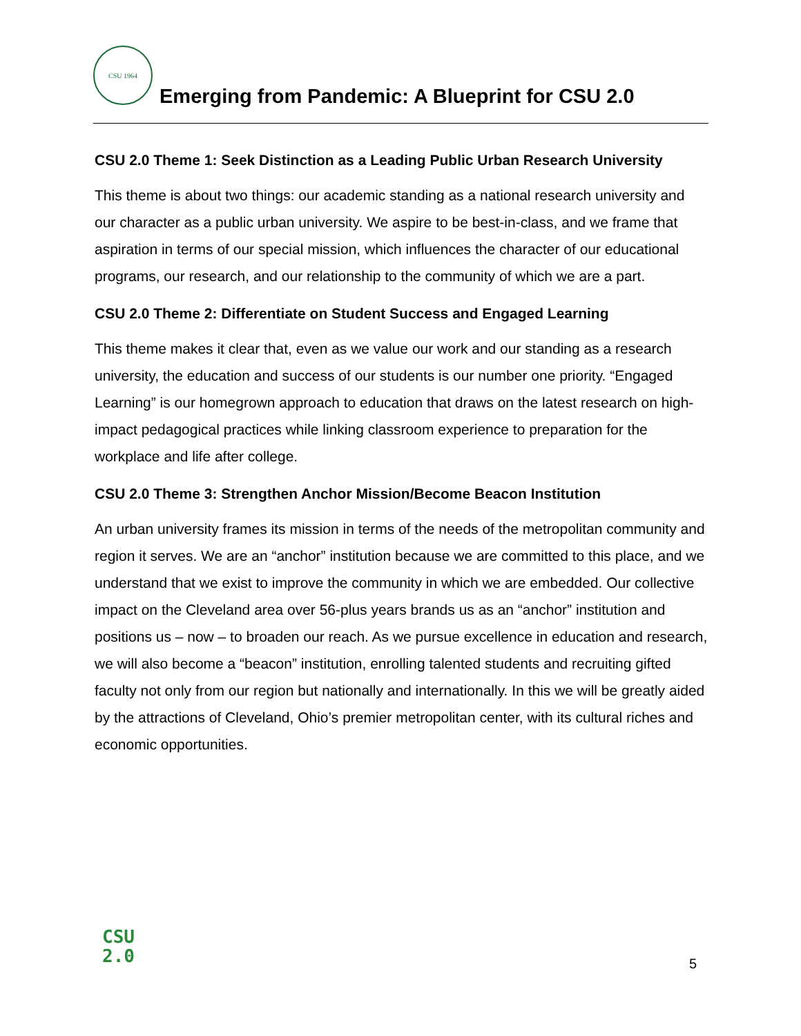CSU 1964
Emerging from Pandemic: A Blueprint for CSU 2.0
CSU 2.0 Theme 1: Seek Distinction as a Leading Public Urban Research University
This theme is about two things: our academic standing as a national research university and our character as a public urban university. We aspire to be best-in-class, and we frame that aspiration in terms of our special mission, which influences the character of our educational programs, our research, and our relationship to the community of which we are a part.
CSU 2.0 Theme 2: Differentiate on Student Success and Engaged Learning
This theme makes it clear that, even as we value our work and our standing as a research university, the education and success of our students is our number one priority. “Engaged Learning” is our homegrown approach to education that draws on the latest research on high-impact pedagogical practices while linking classroom experience to preparation for the workplace and life after college.
CSU 2.0 Theme 3: Strengthen Anchor Mission/Become Beacon Institution
An urban university frames its mission in terms of the needs of the metropolitan community and region it serves. We are an “anchor” institution because we are committed to this place, and we understand that we exist to improve the community in which we are embedded. Our collective impact on the Cleveland area over 56-plus years brands us as an “anchor” institution and positions us – now – to broaden our reach. As we pursue excellence in education and research, we will also become a “beacon” institution, enrolling talented students and recruiting gifted faculty not only from our region but nationally and internationally. In this we will be greatly aided by the attractions of Cleveland, Ohio’s premier metropolitan center, with its cultural riches and economic opportunities.
CSU
2.0
5